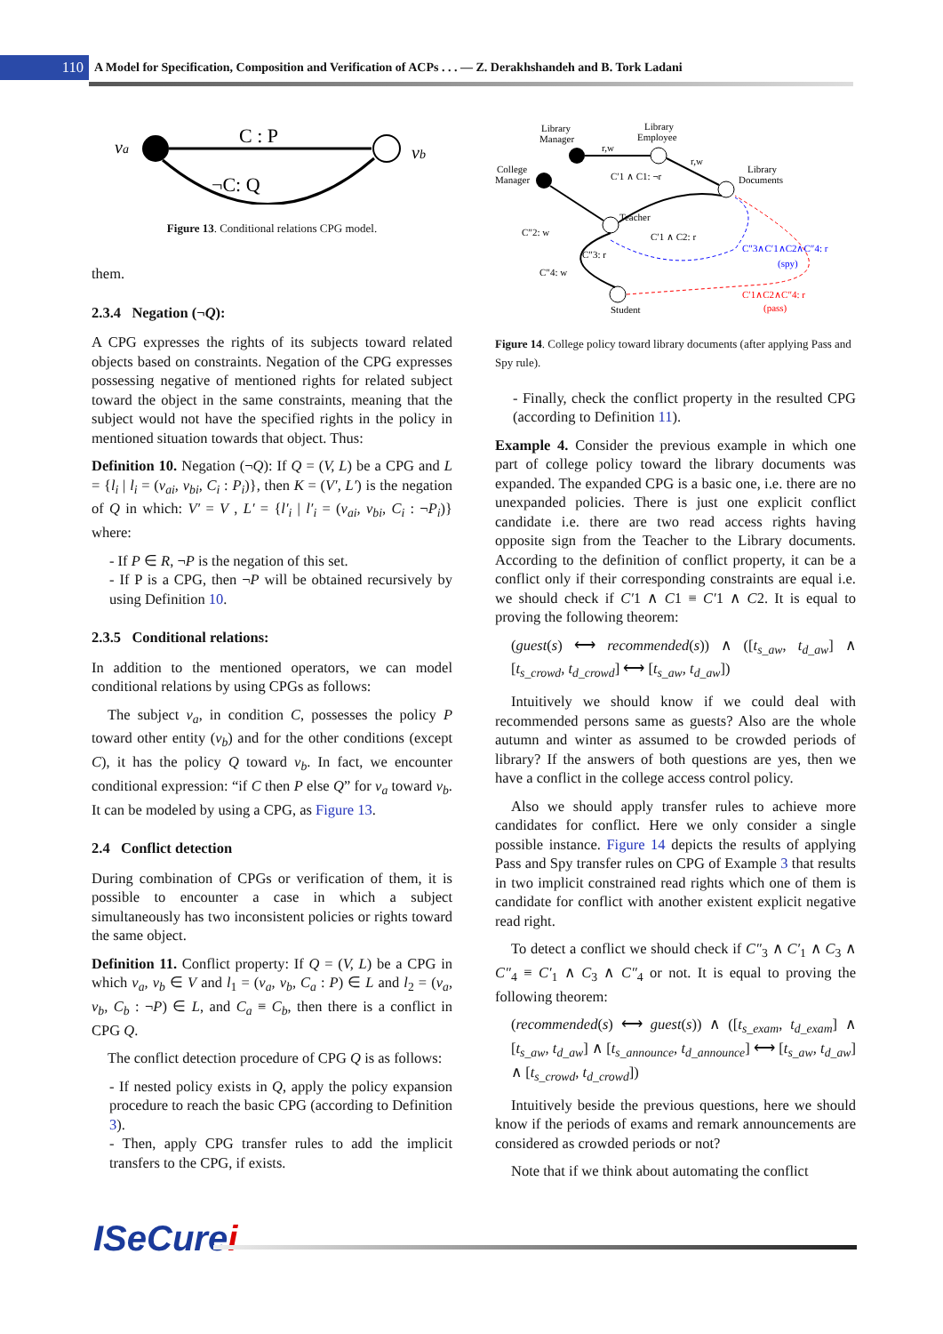110
A Model for Specification, Composition and Verification of ACPs . . . — Z. Derakhshandeh and B. Tork Ladani
va
vb
C : P
¬C: Q
Figure 13. Conditional relations CPG model.
them.
2.3.4 Negation (¬Q):
A CPG expresses the rights of its subjects toward related objects based on constraints. Negation of the CPG expresses possessing negative of mentioned rights for related subject toward the object in the same constraints, meaning that the subject would not have the specified rights in the policy in mentioned situation towards that object. Thus:
Definition 10. Negation (¬Q): If Q = (V, L) be a CPG and L = {l<sub>i</sub> | l<sub>i</sub> = (v<sub>ai</sub>, v<sub>bi</sub>, C<sub>i</sub> : P<sub>i</sub>)}, then K = (V′, L′) is the negation of Q in which: V′ = V , L′ = {l′<sub>i</sub> | l′<sub>i</sub> = (v<sub>ai</sub>, v<sub>bi</sub>, C<sub>i</sub> : ¬P<sub>i</sub>)} where:
- If P ∈ R, ¬P is the negation of this set.
- If P is a CPG, then ¬P will be obtained recursively by using Definition 10.
2.3.5 Conditional relations:
In addition to the mentioned operators, we can model conditional relations by using CPGs as follows:
The subject v<sub>a</sub>, in condition C, possesses the policy P toward other entity (v<sub>b</sub>) and for the other conditions (except C), it has the policy Q toward v<sub>b</sub>. In fact, we encounter conditional expression: “if C then P else Q” for v<sub>a</sub> toward v<sub>b</sub>. It can be modeled by using a CPG, as Figure 13.
2.4 Conflict detection
During combination of CPGs or verification of them, it is possible to encounter a case in which a subject simultaneously has two inconsistent policies or rights toward the same object.
Definition 11. Conflict property: If Q = (V, L) be a CPG in which v<sub>a</sub>, v<sub>b</sub> ∈ V and l<sub>1</sub> = (v<sub>a</sub>, v<sub>b</sub>, C<sub>a</sub> : P) ∈ L and l<sub>2</sub> = (v<sub>a</sub>, v<sub>b</sub>, C<sub>b</sub> : ¬P) ∈ L, and C<sub>a</sub> ≡ C<sub>b</sub>, then there is a conflict in CPG Q.
The conflict detection procedure of CPG Q is as follows:
- If nested policy exists in Q, apply the policy expansion procedure to reach the basic CPG (according to Definition 3).
- Then, apply CPG transfer rules to add the implicit transfers to the CPG, if exists.
Library
Manager
Library
Employee
College
Manager
Library
Documents
Teacher
Student
r,w
r,w
C′1 ∧ C1: ¬r
C′1 ∧ C2: r
C″2: w
C″4: w
C″3: r
C″3∧C′1∧C2∧C″4: r
(spy)
C′1∧C2∧C″4: r
(pass)
Figure 14. College policy toward library documents (after applying Pass and Spy rule).
- Finally, check the conflict property in the resulted CPG (according to Definition 11).
Example 4. Consider the previous example in which one part of college policy toward the library documents was expanded. The expanded CPG is a basic one, i.e. there are no unexpanded policies. There is just one explicit conflict candidate i.e. there are two read access rights having opposite sign from the Teacher to the Library documents. According to the definition of conflict property, it can be a conflict only if their corresponding constraints are equal i.e. we should check if C′1 ∧ C1 ≡ C′1 ∧ C2. It is equal to proving the following theorem:
(guest(s) ⟷ recommended(s)) ∧ ([t<sub>s_aw</sub>, t<sub>d_aw</sub>] ∧ [t<sub>s_crowd</sub>, t<sub>d_crowd</sub>] ⟷ [t<sub>s_aw</sub>, t<sub>d_aw</sub>])
Intuitively we should know if we could deal with recommended persons same as guests? Also are the whole autumn and winter as assumed to be crowded periods of library? If the answers of both questions are yes, then we have a conflict in the college access control policy.
Also we should apply transfer rules to achieve more candidates for conflict. Here we only consider a single possible instance. Figure 14 depicts the results of applying Pass and Spy transfer rules on CPG of Example 3 that results in two implicit constrained read rights which one of them is candidate for conflict with another existent explicit negative read right.
To detect a conflict we should check if C″<sub>3</sub> ∧ C′<sub>1</sub> ∧ C<sub>3</sub> ∧ C″<sub>4</sub> ≡ C′<sub>1</sub> ∧ C<sub>3</sub> ∧ C″<sub>4</sub> or not. It is equal to proving the following theorem:
(recommended(s) ⟷ guest(s)) ∧ ([t<sub>s_exam</sub>, t<sub>d_exam</sub>] ∧ [t<sub>s_aw</sub>, t<sub>d_aw</sub>] ∧ [t<sub>s_announce</sub>, t<sub>d_announce</sub>] ⟷ [t<sub>s_aw</sub>, t<sub>d_aw</sub>] ∧ [t<sub>s_crowd</sub>, t<sub>d_crowd</sub>])
Intuitively beside the previous questions, here we should know if the periods of exams and remark announcements are considered as crowded periods or not?
Note that if we think about automating the conflict
ISeCurei